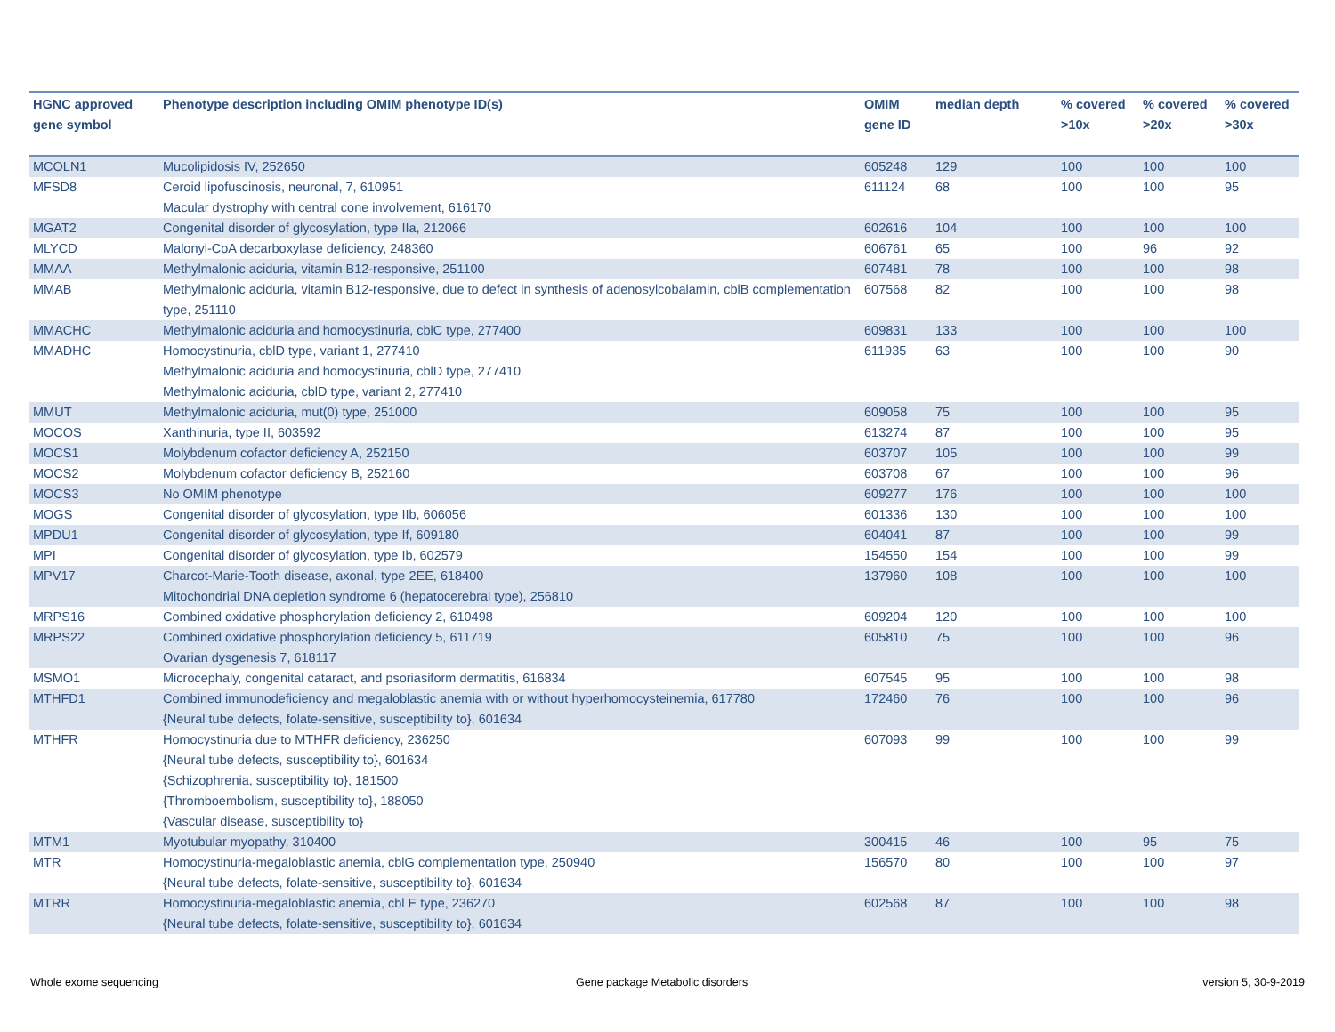| HGNC approved gene symbol | Phenotype description including OMIM phenotype ID(s) | OMIM gene ID | median depth | % covered >10x | % covered >20x | % covered >30x |
| --- | --- | --- | --- | --- | --- | --- |
| MCOLN1 | Mucolipidosis IV, 252650 | 605248 | 129 | 100 | 100 | 100 |
| MFSD8 | Ceroid lipofuscinosis, neuronal, 7, 610951 Macular dystrophy with central cone involvement, 616170 | 611124 | 68 | 100 | 100 | 95 |
| MGAT2 | Congenital disorder of glycosylation, type IIa, 212066 | 602616 | 104 | 100 | 100 | 100 |
| MLYCD | Malonyl-CoA decarboxylase deficiency, 248360 | 606761 | 65 | 100 | 96 | 92 |
| MMAA | Methylmalonic aciduria, vitamin B12-responsive, 251100 | 607481 | 78 | 100 | 100 | 98 |
| MMAB | Methylmalonic aciduria, vitamin B12-responsive, due to defect in synthesis of adenosylcobalamin, cblB complementation type, 251110 | 607568 | 82 | 100 | 100 | 98 |
| MMACHC | Methylmalonic aciduria and homocystinuria, cblC type, 277400 | 609831 | 133 | 100 | 100 | 100 |
| MMADHC | Homocystinuria, cblD type, variant 1, 277410 Methylmalonic aciduria and homocystinuria, cblD type, 277410 Methylmalonic aciduria, cblD type, variant 2, 277410 | 611935 | 63 | 100 | 100 | 90 |
| MMUT | Methylmalonic aciduria, mut(0) type, 251000 | 609058 | 75 | 100 | 100 | 95 |
| MOCOS | Xanthinuria, type II, 603592 | 613274 | 87 | 100 | 100 | 95 |
| MOCS1 | Molybdenum cofactor deficiency A, 252150 | 603707 | 105 | 100 | 100 | 99 |
| MOCS2 | Molybdenum cofactor deficiency B, 252160 | 603708 | 67 | 100 | 100 | 96 |
| MOCS3 | No OMIM phenotype | 609277 | 176 | 100 | 100 | 100 |
| MOGS | Congenital disorder of glycosylation, type IIb, 606056 | 601336 | 130 | 100 | 100 | 100 |
| MPDU1 | Congenital disorder of glycosylation, type If, 609180 | 604041 | 87 | 100 | 100 | 99 |
| MPI | Congenital disorder of glycosylation, type Ib, 602579 | 154550 | 154 | 100 | 100 | 99 |
| MPV17 | Charcot-Marie-Tooth disease, axonal, type 2EE, 618400 Mitochondrial DNA depletion syndrome 6 (hepatocerebral type), 256810 | 137960 | 108 | 100 | 100 | 100 |
| MRPS16 | Combined oxidative phosphorylation deficiency 2, 610498 | 609204 | 120 | 100 | 100 | 100 |
| MRPS22 | Combined oxidative phosphorylation deficiency 5, 611719 Ovarian dysgenesis 7, 618117 | 605810 | 75 | 100 | 100 | 96 |
| MSMO1 | Microcephaly, congenital cataract, and psoriasiform dermatitis, 616834 | 607545 | 95 | 100 | 100 | 98 |
| MTHFD1 | Combined immunodeficiency and megaloblastic anemia with or without hyperhomocysteinemia, 617780 {Neural tube defects, folate-sensitive, susceptibility to}, 601634 | 172460 | 76 | 100 | 100 | 96 |
| MTHFR | Homocystinuria due to MTHFR deficiency, 236250 {Neural tube defects, susceptibility to}, 601634 {Schizophrenia, susceptibility to}, 181500 {Thromboembolism, susceptibility to}, 188050 {Vascular disease, susceptibility to} | 607093 | 99 | 100 | 100 | 99 |
| MTM1 | Myotubular myopathy, 310400 | 300415 | 46 | 100 | 95 | 75 |
| MTR | Homocystinuria-megaloblastic anemia, cblG complementation type, 250940 {Neural tube defects, folate-sensitive, susceptibility to}, 601634 | 156570 | 80 | 100 | 100 | 97 |
| MTRR | Homocystinuria-megaloblastic anemia, cbl E type, 236270 {Neural tube defects, folate-sensitive, susceptibility to}, 601634 | 602568 | 87 | 100 | 100 | 98 |
Whole exome sequencing
Gene package Metabolic disorders
version 5, 30-9-2019